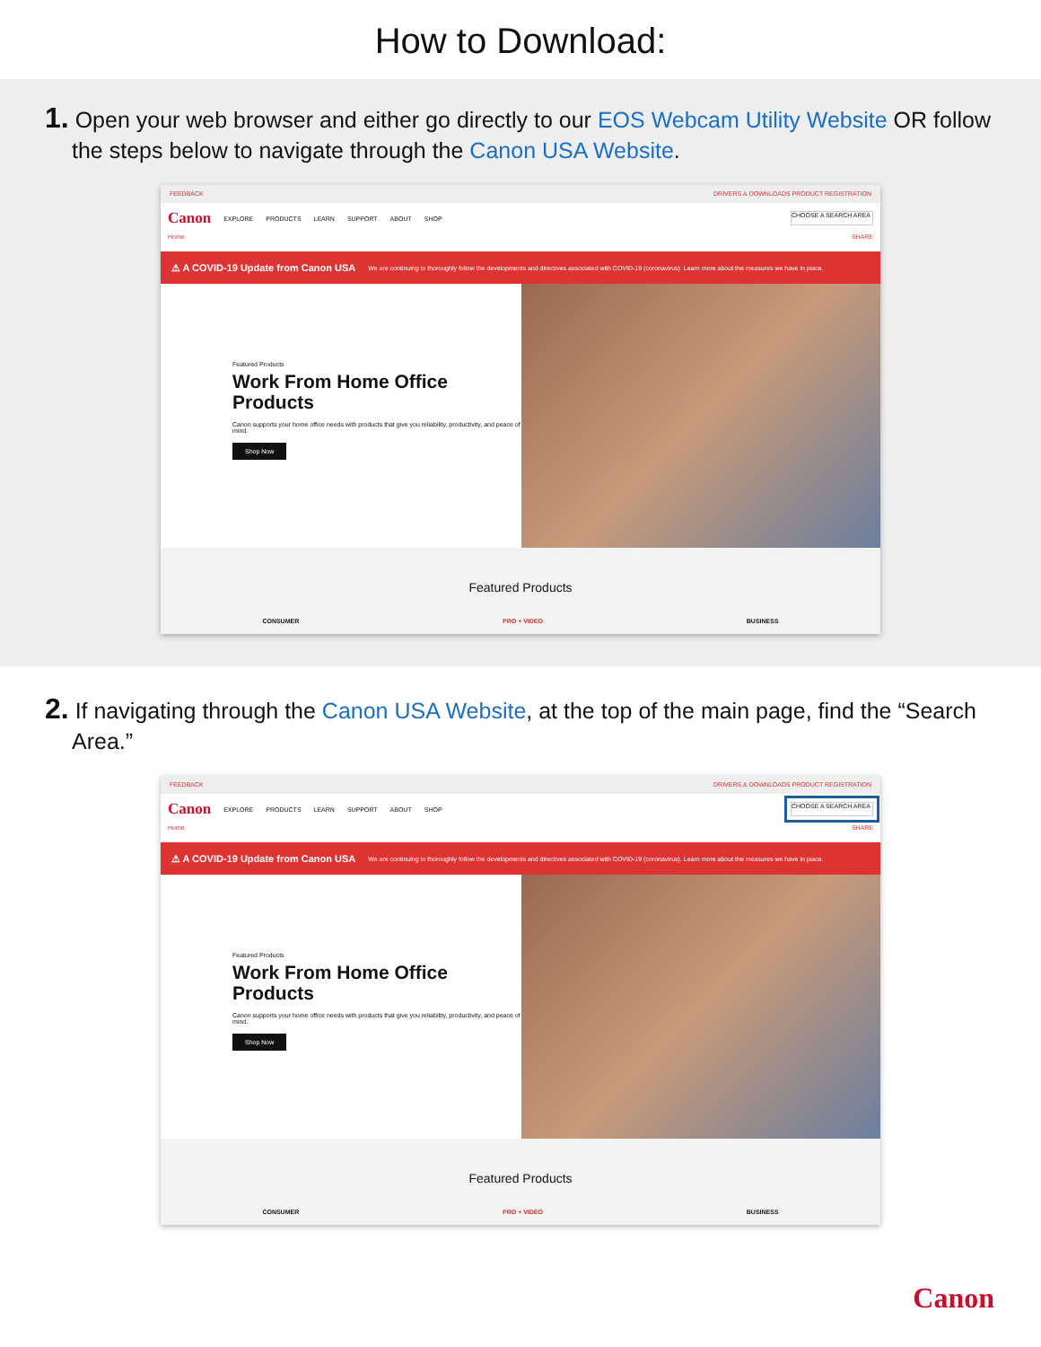How to Download:
1. Open your web browser and either go directly to our EOS Webcam Utility Website OR follow the steps below to navigate through the Canon USA Website.
FEEDBACK DRIVERS & DOWNLOADS PRODUCT REGISTRATION
Canon EXPLORE PRODUCTS LEARN SUPPORT ABOUT SHOP CHOOSE A SEARCH AREA
Home SHARE
⚠ A COVID-19 Update from Canon USA We are continuing to thoroughly follow the developments and directives associated with COVID-19 (coronavirus). Learn more about the measures we have in place.
Featured Products
Work From Home Office Products
Canon supports your home office needs with products that give you reliability, productivity, and peace of mind.
Shop Now
Featured Products
CONSUMER PRO + VIDEO BUSINESS
2. If navigating through the Canon USA Website, at the top of the main page, find the “Search Area.”
FEEDBACK DRIVERS & DOWNLOADS PRODUCT REGISTRATION
Canon EXPLORE PRODUCTS LEARN SUPPORT ABOUT SHOP CHOOSE A SEARCH AREA
Home SHARE
⚠ A COVID-19 Update from Canon USA We are continuing to thoroughly follow the developments and directives associated with COVID-19 (coronavirus). Learn more about the measures we have in place.
Featured Products
Work From Home Office Products
Canon supports your home office needs with products that give you reliability, productivity, and peace of mind.
Shop Now
Featured Products
CONSUMER PRO + VIDEO BUSINESS
Canon